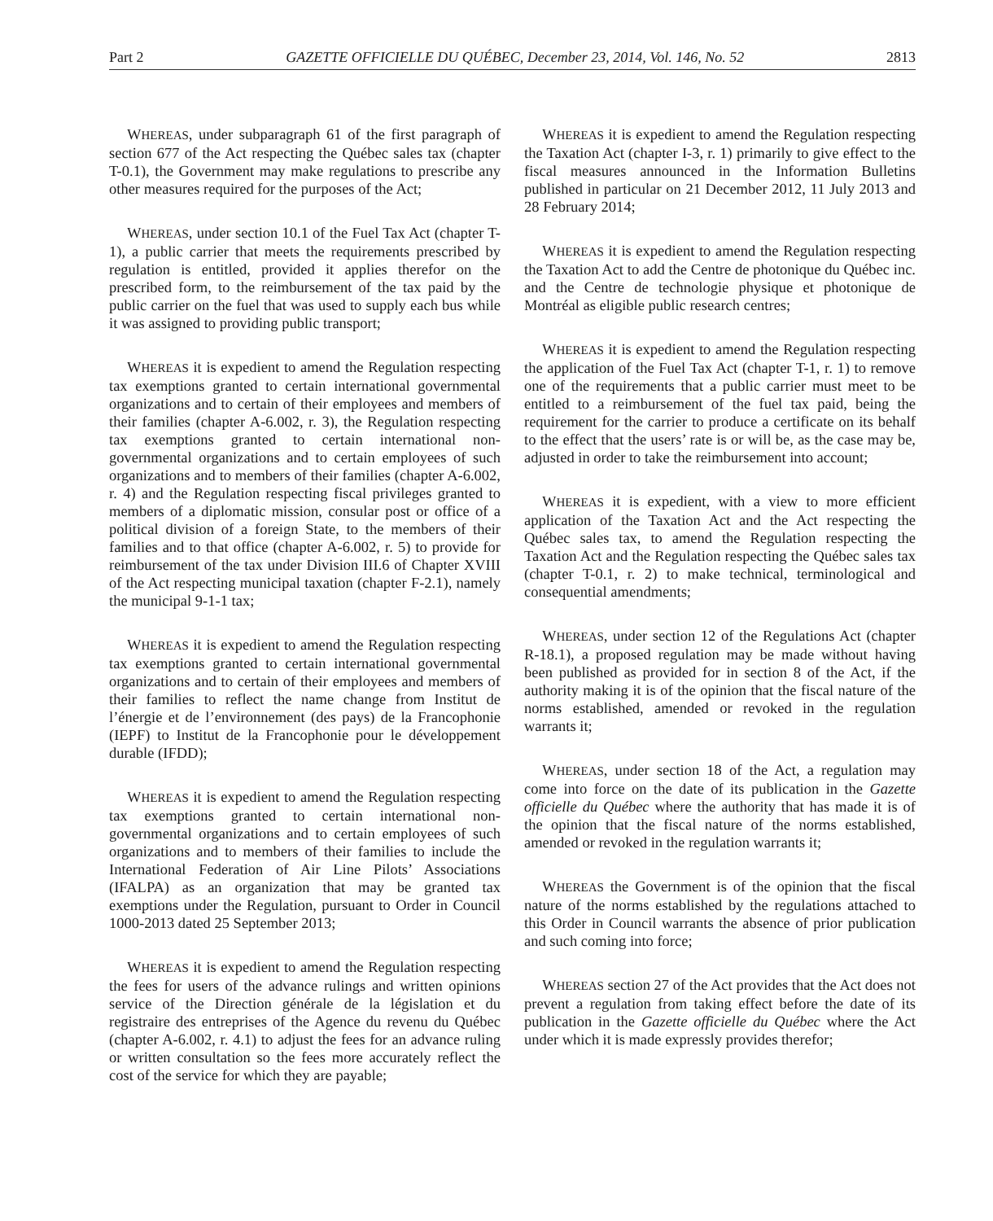Part 2 GAZETTE OFFICIELLE DU QUÉBEC, December 23, 2014, Vol. 146, No. 52 2813
WHEREAS, under subparagraph 61 of the first paragraph of section 677 of the Act respecting the Québec sales tax (chapter T-0.1), the Government may make regulations to prescribe any other measures required for the purposes of the Act;
WHEREAS, under section 10.1 of the Fuel Tax Act (chapter T-1), a public carrier that meets the requirements prescribed by regulation is entitled, provided it applies therefor on the prescribed form, to the reimbursement of the tax paid by the public carrier on the fuel that was used to supply each bus while it was assigned to providing public transport;
WHEREAS it is expedient to amend the Regulation respecting tax exemptions granted to certain international governmental organizations and to certain of their employees and members of their families (chapter A-6.002, r. 3), the Regulation respecting tax exemptions granted to certain international non-governmental organizations and to certain employees of such organizations and to members of their families (chapter A-6.002, r. 4) and the Regulation respecting fiscal privileges granted to members of a diplomatic mission, consular post or office of a political division of a foreign State, to the members of their families and to that office (chapter A-6.002, r. 5) to provide for reimbursement of the tax under Division III.6 of Chapter XVIII of the Act respecting municipal taxation (chapter F-2.1), namely the municipal 9-1-1 tax;
WHEREAS it is expedient to amend the Regulation respecting tax exemptions granted to certain international governmental organizations and to certain of their employees and members of their families to reflect the name change from Institut de l’énergie et de l’environnement (des pays) de la Francophonie (IEPF) to Institut de la Francophonie pour le développement durable (IFDD);
WHEREAS it is expedient to amend the Regulation respecting tax exemptions granted to certain international non-governmental organizations and to certain employees of such organizations and to members of their families to include the International Federation of Air Line Pilots’ Associations (IFALPA) as an organization that may be granted tax exemptions under the Regulation, pursuant to Order in Council 1000-2013 dated 25 September 2013;
WHEREAS it is expedient to amend the Regulation respecting the fees for users of the advance rulings and written opinions service of the Direction générale de la législation et du registraire des entreprises of the Agence du revenu du Québec (chapter A-6.002, r. 4.1) to adjust the fees for an advance ruling or written consultation so the fees more accurately reflect the cost of the service for which they are payable;
WHEREAS it is expedient to amend the Regulation respecting the Taxation Act (chapter I-3, r. 1) primarily to give effect to the fiscal measures announced in the Information Bulletins published in particular on 21 December 2012, 11 July 2013 and 28 February 2014;
WHEREAS it is expedient to amend the Regulation respecting the Taxation Act to add the Centre de photonique du Québec inc. and the Centre de technologie physique et photonique de Montréal as eligible public research centres;
WHEREAS it is expedient to amend the Regulation respecting the application of the Fuel Tax Act (chapter T-1, r. 1) to remove one of the requirements that a public carrier must meet to be entitled to a reimbursement of the fuel tax paid, being the requirement for the carrier to produce a certificate on its behalf to the effect that the users’ rate is or will be, as the case may be, adjusted in order to take the reimbursement into account;
WHEREAS it is expedient, with a view to more efficient application of the Taxation Act and the Act respecting the Québec sales tax, to amend the Regulation respecting the Taxation Act and the Regulation respecting the Québec sales tax (chapter T-0.1, r. 2) to make technical, terminological and consequential amendments;
WHEREAS, under section 12 of the Regulations Act (chapter R-18.1), a proposed regulation may be made without having been published as provided for in section 8 of the Act, if the authority making it is of the opinion that the fiscal nature of the norms established, amended or revoked in the regulation warrants it;
WHEREAS, under section 18 of the Act, a regulation may come into force on the date of its publication in the Gazette officielle du Québec where the authority that has made it is of the opinion that the fiscal nature of the norms established, amended or revoked in the regulation warrants it;
WHEREAS the Government is of the opinion that the fiscal nature of the norms established by the regulations attached to this Order in Council warrants the absence of prior publication and such coming into force;
WHEREAS section 27 of the Act provides that the Act does not prevent a regulation from taking effect before the date of its publication in the Gazette officielle du Québec where the Act under which it is made expressly provides therefor;